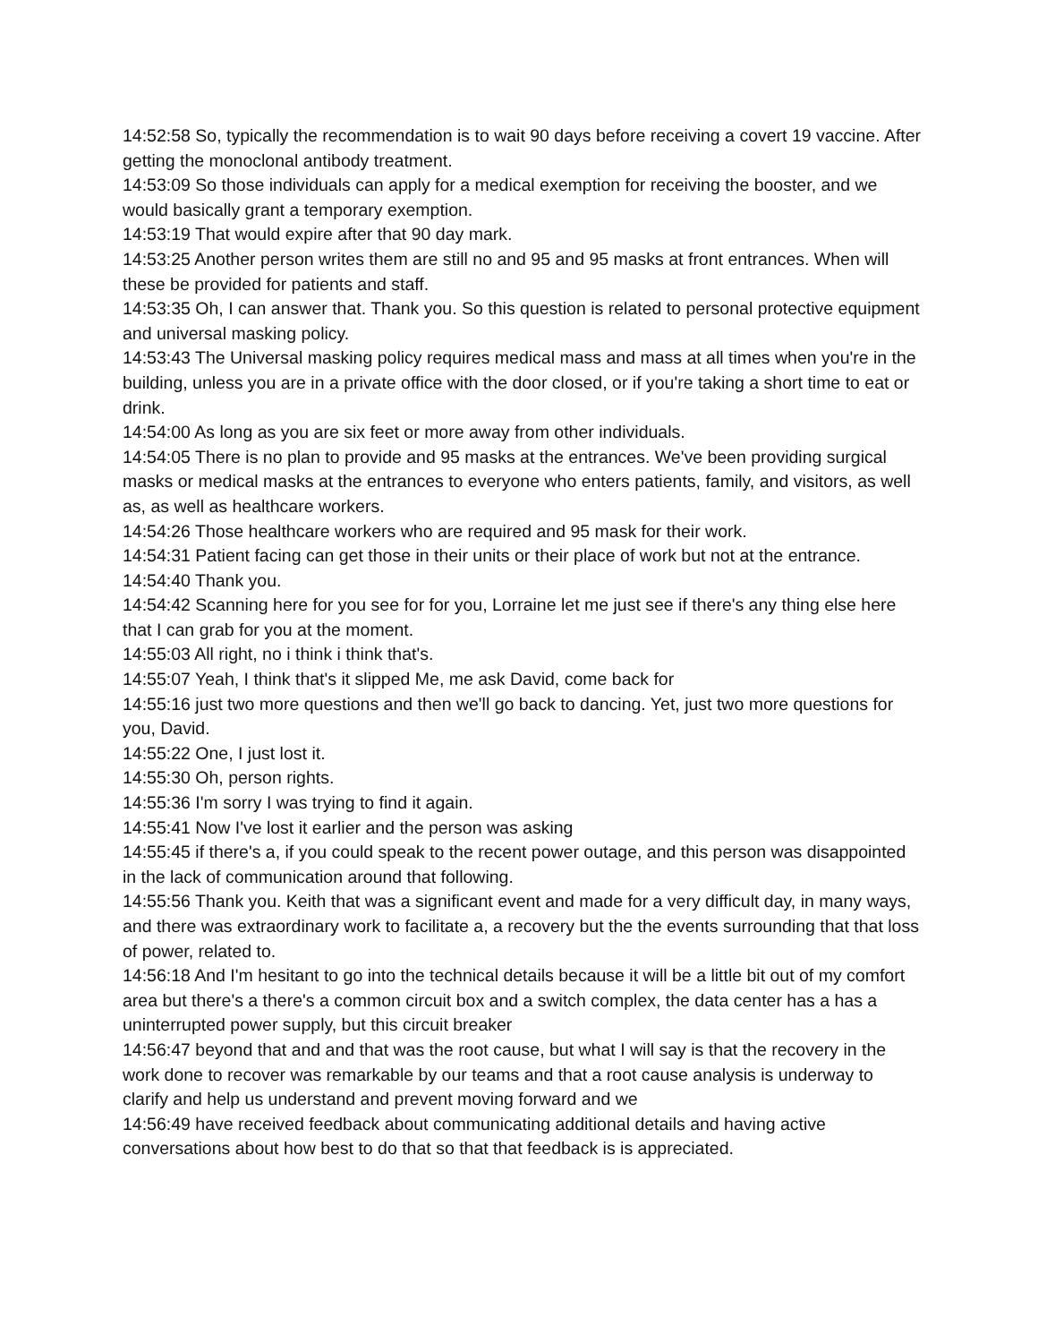14:52:58 So, typically the recommendation is to wait 90 days before receiving a covert 19 vaccine. After getting the monoclonal antibody treatment.
14:53:09 So those individuals can apply for a medical exemption for receiving the booster, and we would basically grant a temporary exemption.
14:53:19 That would expire after that 90 day mark.
14:53:25 Another person writes them are still no and 95 and 95 masks at front entrances. When will these be provided for patients and staff.
14:53:35 Oh, I can answer that. Thank you. So this question is related to personal protective equipment and universal masking policy.
14:53:43 The Universal masking policy requires medical mass and mass at all times when you're in the building, unless you are in a private office with the door closed, or if you're taking a short time to eat or drink.
14:54:00 As long as you are six feet or more away from other individuals.
14:54:05 There is no plan to provide and 95 masks at the entrances. We've been providing surgical masks or medical masks at the entrances to everyone who enters patients, family, and visitors, as well as, as well as healthcare workers.
14:54:26 Those healthcare workers who are required and 95 mask for their work.
14:54:31 Patient facing can get those in their units or their place of work but not at the entrance.
14:54:40 Thank you.
14:54:42 Scanning here for you see for for you, Lorraine let me just see if there's any thing else here that I can grab for you at the moment.
14:55:03 All right, no i think i think that's.
14:55:07 Yeah, I think that's it slipped Me, me ask David, come back for
14:55:16 just two more questions and then we'll go back to dancing. Yet, just two more questions for you, David.
14:55:22 One, I just lost it.
14:55:30 Oh, person rights.
14:55:36 I'm sorry I was trying to find it again.
14:55:41 Now I've lost it earlier and the person was asking
14:55:45 if there's a, if you could speak to the recent power outage, and this person was disappointed in the lack of communication around that following.
14:55:56 Thank you. Keith that was a significant event and made for a very difficult day, in many ways, and there was extraordinary work to facilitate a, a recovery but the the events surrounding that that loss of power, related to.
14:56:18 And I'm hesitant to go into the technical details because it will be a little bit out of my comfort area but there's a there's a common circuit box and a switch complex, the data center has a has a uninterrupted power supply, but this circuit breaker
14:56:47 beyond that and and that was the root cause, but what I will say is that the recovery in the work done to recover was remarkable by our teams and that a root cause analysis is underway to clarify and help us understand and prevent moving forward and we
14:56:49 have received feedback about communicating additional details and having active conversations about how best to do that so that that feedback is is appreciated.